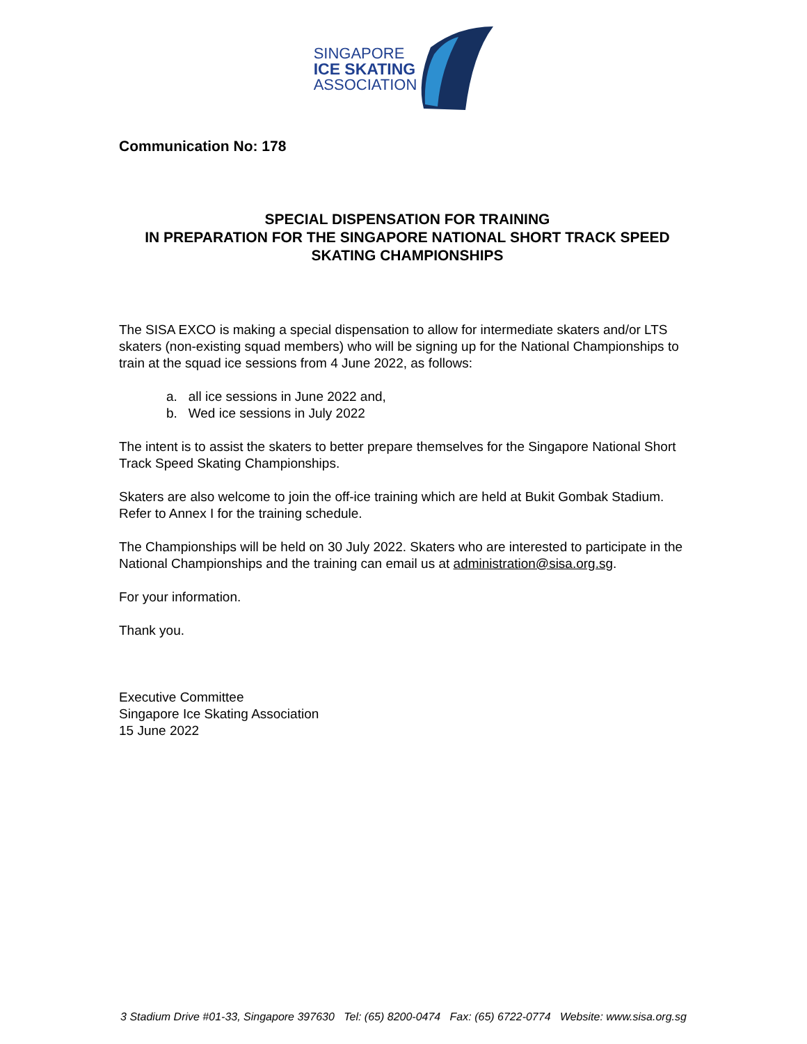SINGAPORE
ICE SKATING
ASSOCIATION
Communication No: 178
SPECIAL DISPENSATION FOR TRAINING
IN PREPARATION FOR THE SINGAPORE NATIONAL SHORT TRACK SPEED SKATING CHAMPIONSHIPS
The SISA EXCO is making a special dispensation to allow for intermediate skaters and/or LTS skaters (non-existing squad members) who will be signing up for the National Championships to train at the squad ice sessions from 4 June 2022, as follows:
a. all ice sessions in June 2022 and,
b. Wed ice sessions in July 2022
The intent is to assist the skaters to better prepare themselves for the Singapore National Short Track Speed Skating Championships.
Skaters are also welcome to join the off-ice training which are held at Bukit Gombak Stadium. Refer to Annex I for the training schedule.
The Championships will be held on 30 July 2022. Skaters who are interested to participate in the National Championships and the training can email us at administration@sisa.org.sg.
For your information.
Thank you.
Executive Committee
Singapore Ice Skating Association
15 June 2022
3 Stadium Drive #01-33, Singapore 397630 Tel: (65) 8200-0474 Fax: (65) 6722-0774 Website: www.sisa.org.sg